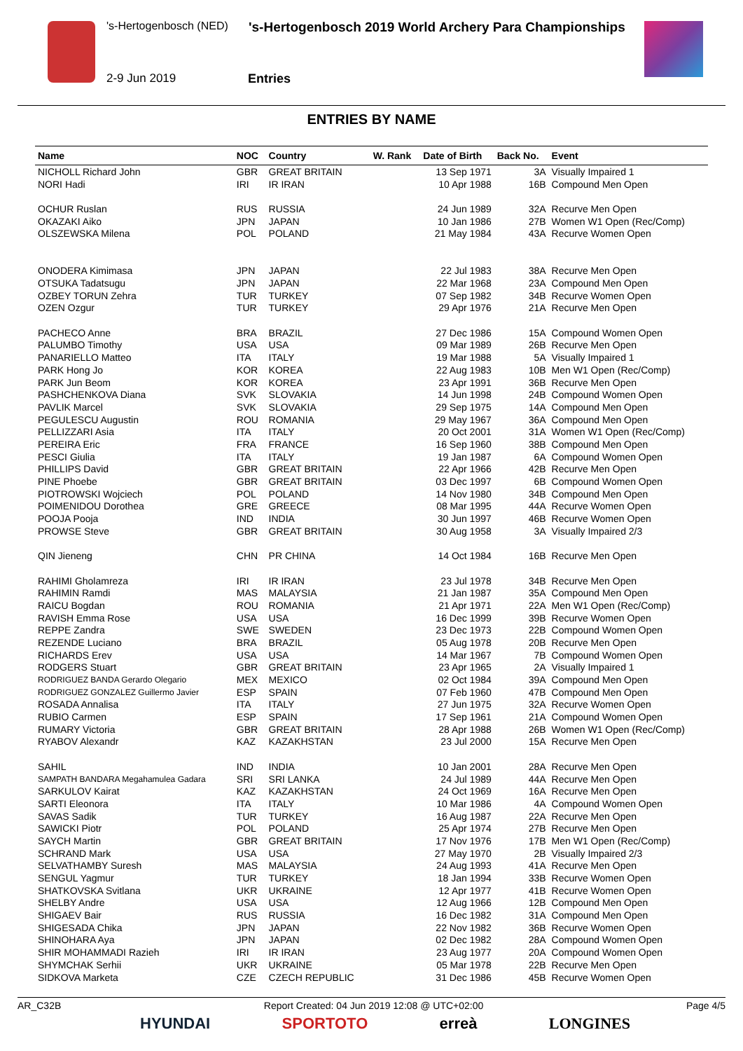's-Hertogenbosch (NED)
's-Hertogenbosch 2019 World Archery Para Championships
2-9 Jun 2019 Entries
ENTRIES BY NAME
| Name | NOC | Country | W. Rank | Date of Birth | Back No. | Event |
| --- | --- | --- | --- | --- | --- | --- |
| NICHOLL Richard John | GBR | GREAT BRITAIN | | 13 Sep 1971 | 3A | Visually Impaired 1 |
| NORI Hadi | IRI | IR IRAN | | 10 Apr 1988 | 16B | Compound Men Open |
| OCHUR Ruslan | RUS | RUSSIA | | 24 Jun 1989 | 32A | Recurve Men Open |
| OKAZAKI Aiko | JPN | JAPAN | | 10 Jan 1986 | 27B | Women W1 Open (Rec/Comp) |
| OLSZEWSKA Milena | POL | POLAND | | 21 May 1984 | 43A | Recurve Women Open |
| ONODERA Kimimasa | JPN | JAPAN | | 22 Jul 1983 | 38A | Recurve Men Open |
| OTSUKA Tadatsugu | JPN | JAPAN | | 22 Mar 1968 | 23A | Compound Men Open |
| OZBEY TORUN Zehra | TUR | TURKEY | | 07 Sep 1982 | 34B | Recurve Women Open |
| OZEN Ozgur | TUR | TURKEY | | 29 Apr 1976 | 21A | Recurve Men Open |
| PACHECO Anne | BRA | BRAZIL | | 27 Dec 1986 | 15A | Compound Women Open |
| PALUMBO Timothy | USA | USA | | 09 Mar 1989 | 26B | Recurve Men Open |
| PANARIELLO Matteo | ITA | ITALY | | 19 Mar 1988 | 5A | Visually Impaired 1 |
| PARK Hong Jo | KOR | KOREA | | 22 Aug 1983 | 10B | Men W1 Open (Rec/Comp) |
| PARK Jun Beom | KOR | KOREA | | 23 Apr 1991 | 36B | Recurve Men Open |
| PASHCHENKOVA Diana | SVK | SLOVAKIA | | 14 Jun 1998 | 24B | Compound Women Open |
| PAVLIK Marcel | SVK | SLOVAKIA | | 29 Sep 1975 | 14A | Compound Men Open |
| PEGULESCU Augustin | ROU | ROMANIA | | 29 May 1967 | 36A | Compound Men Open |
| PELLIZZARI Asia | ITA | ITALY | | 20 Oct 2001 | 31A | Women W1 Open (Rec/Comp) |
| PEREIRA Eric | FRA | FRANCE | | 16 Sep 1960 | 38B | Compound Men Open |
| PESCI Giulia | ITA | ITALY | | 19 Jan 1987 | 6A | Compound Women Open |
| PHILLIPS David | GBR | GREAT BRITAIN | | 22 Apr 1966 | 42B | Recurve Men Open |
| PINE Phoebe | GBR | GREAT BRITAIN | | 03 Dec 1997 | 6B | Compound Women Open |
| PIOTROWSKI Wojciech | POL | POLAND | | 14 Nov 1980 | 34B | Compound Men Open |
| POIMENIDOU Dorothea | GRE | GREECE | | 08 Mar 1995 | 44A | Recurve Women Open |
| POOJA Pooja | IND | INDIA | | 30 Jun 1997 | 46B | Recurve Women Open |
| PROWSE Steve | GBR | GREAT BRITAIN | | 30 Aug 1958 | 3A | Visually Impaired 2/3 |
| QIN Jieneng | CHN | PR CHINA | | 14 Oct 1984 | 16B | Recurve Men Open |
| RAHIMI Gholamreza | IRI | IR IRAN | | 23 Jul 1978 | 34B | Recurve Men Open |
| RAHIMIN Ramdi | MAS | MALAYSIA | | 21 Jan 1987 | 35A | Compound Men Open |
| RAICU Bogdan | ROU | ROMANIA | | 21 Apr 1971 | 22A | Men W1 Open (Rec/Comp) |
| RAVISH Emma Rose | USA | USA | | 16 Dec 1999 | 39B | Recurve Women Open |
| REPPE Zandra | SWE | SWEDEN | | 23 Dec 1973 | 22B | Compound Women Open |
| REZENDE Luciano | BRA | BRAZIL | | 05 Aug 1978 | 20B | Recurve Men Open |
| RICHARDS Erev | USA | USA | | 14 Mar 1967 | 7B | Compound Women Open |
| RODGERS Stuart | GBR | GREAT BRITAIN | | 23 Apr 1965 | 2A | Visually Impaired 1 |
| RODRIGUEZ BANDA Gerardo Olegario | MEX | MEXICO | | 02 Oct 1984 | 39A | Compound Men Open |
| RODRIGUEZ GONZALEZ Guillermo Javier | ESP | SPAIN | | 07 Feb 1960 | 47B | Compound Men Open |
| ROSADA Annalisa | ITA | ITALY | | 27 Jun 1975 | 32A | Recurve Women Open |
| RUBIO Carmen | ESP | SPAIN | | 17 Sep 1961 | 21A | Compound Women Open |
| RUMARY Victoria | GBR | GREAT BRITAIN | | 28 Apr 1988 | 26B | Women W1 Open (Rec/Comp) |
| RYABOV Alexandr | KAZ | KAZAKHSTAN | | 23 Jul 2000 | 15A | Recurve Men Open |
| SAHIL | IND | INDIA | | 10 Jan 2001 | 28A | Recurve Men Open |
| SAMPATH BANDARA Megahamulea Gadara | SRI | SRI LANKA | | 24 Jul 1989 | 44A | Recurve Men Open |
| SARKULOV Kairat | KAZ | KAZAKHSTAN | | 24 Oct 1969 | 16A | Recurve Men Open |
| SARTI Eleonora | ITA | ITALY | | 10 Mar 1986 | 4A | Compound Women Open |
| SAVAS Sadik | TUR | TURKEY | | 16 Aug 1987 | 22A | Recurve Men Open |
| SAWICKI Piotr | POL | POLAND | | 25 Apr 1974 | 27B | Recurve Men Open |
| SAYCH Martin | GBR | GREAT BRITAIN | | 17 Nov 1976 | 17B | Men W1 Open (Rec/Comp) |
| SCHRAND Mark | USA | USA | | 27 May 1970 | 2B | Visually Impaired 2/3 |
| SELVATHAMBY Suresh | MAS | MALAYSIA | | 24 Aug 1993 | 41A | Recurve Men Open |
| SENGUL Yagmur | TUR | TURKEY | | 18 Jan 1994 | 33B | Recurve Women Open |
| SHATKOVSKA Svitlana | UKR | UKRAINE | | 12 Apr 1977 | 41B | Recurve Women Open |
| SHELBY Andre | USA | USA | | 12 Aug 1966 | 12B | Compound Men Open |
| SHIGAEV Bair | RUS | RUSSIA | | 16 Dec 1982 | 31A | Compound Men Open |
| SHIGESADA Chika | JPN | JAPAN | | 22 Nov 1982 | 36B | Recurve Women Open |
| SHINOHARA Aya | JPN | JAPAN | | 02 Dec 1982 | 28A | Compound Women Open |
| SHIR MOHAMMADI Razieh | IRI | IR IRAN | | 23 Aug 1977 | 20A | Compound Women Open |
| SHYMCHAK Serhii | UKR | UKRAINE | | 05 Mar 1978 | 22B | Recurve Men Open |
| SIDKOVA Marketa | CZE | CZECH REPUBLIC | | 31 Dec 1986 | 45B | Recurve Women Open |
AR_C32B Report Created: 04 Jun 2019 12:08 @ UTC+02:00 Page 4/5
HYUNDAI SPORTOTO erreà LONGINES